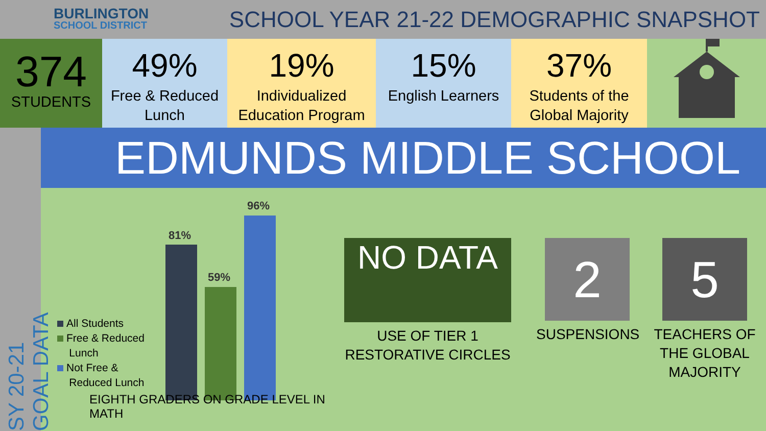BURLINGTON
SCHOOL DISTRICT
SCHOOL YEAR 21-22 DEMOGRAPHIC SNAPSHOT
374
STUDENTS
49%
Free & Reduced Lunch
19%
Individualized Education Program
15%
English Learners
37%
Students of the Global Majority
SY 20-21 GOAL DATA
EDMUNDS MIDDLE SCHOOL
81%
59%
96%
All Students
Free & Reduced
Lunch
Not Free &
Reduced Lunch
EIGHTH GRADERS ON GRADE LEVEL IN MATH
NO DATA
USE OF TIER 1 RESTORATIVE CIRCLES
2
SUSPENSIONS
5
TEACHERS OF THE GLOBAL MAJORITY